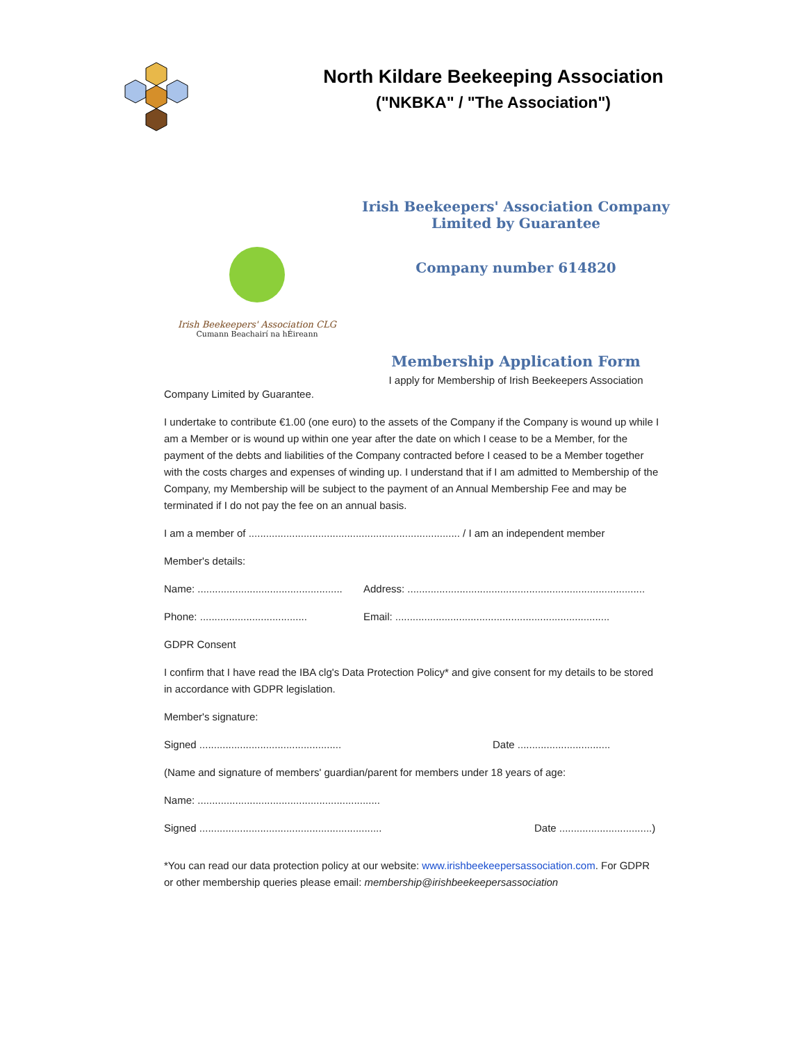North Kildare Beekeeping Association
("NKBKA" / "The Association")
Irish Beekeepers' Association CLG
Cumann Beachairí na hÉireann
Irish Beekeepers' Association Company
Limited by Guarantee
Company number 614820
Membership Application Form
I apply for Membership of Irish Beekeepers Association
Company Limited by Guarantee.
I undertake to contribute €1.00 (one euro) to the assets of the Company if the Company is wound up while I am a Member or is wound up within one year after the date on which I cease to be a Member, for the payment of the debts and liabilities of the Company contracted before I ceased to be a Member together with the costs charges and expenses of winding up. I understand that if I am admitted to Membership of the Company, my Membership will be subject to the payment of an Annual Membership Fee and may be terminated if I do not pay the fee on an annual basis.
I am a member of ......................................................................... / I am an independent member
Member's details:
Name: .................................................. Address: ..................................................................................
Phone: ..................................... Email: ..........................................................................
GDPR Consent
I confirm that I have read the IBA clg's Data Protection Policy* and give consent for my details to be stored in accordance with GDPR legislation.
Member's signature:
Signed ................................................. Date ................................
(Name and signature of members' guardian/parent for members under 18 years of age:
Name: ...............................................................
Signed ............................................................... Date ................................)
*You can read our data protection policy at our website: www.irishbeekeepersassociation.com. For GDPR or other membership queries please email: membership@irishbeekeepersassociation